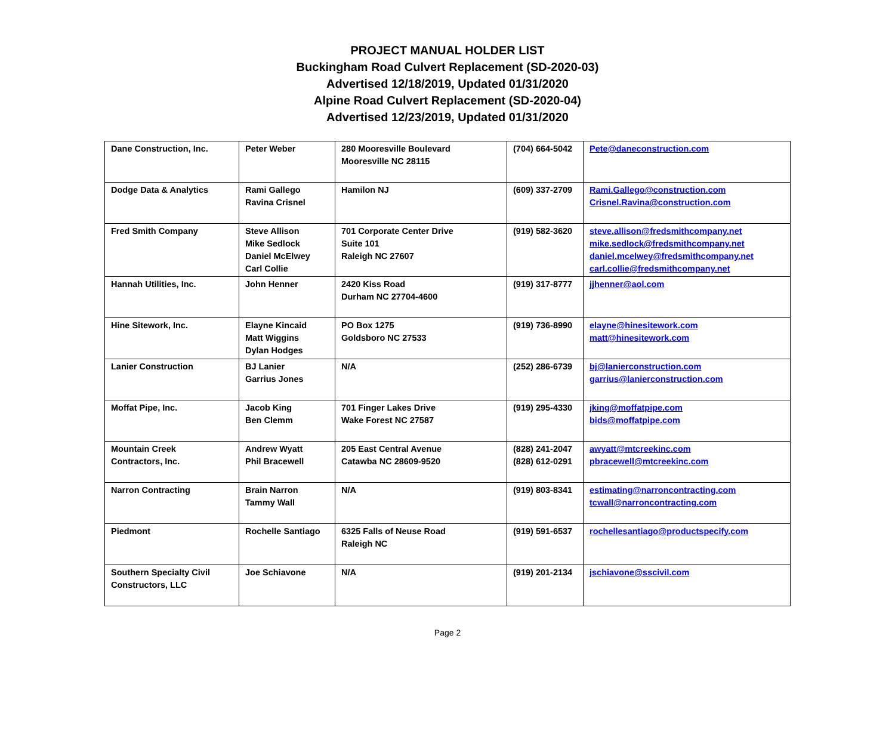PROJECT MANUAL HOLDER LIST
Buckingham Road Culvert Replacement (SD-2020-03)
Advertised 12/18/2019, Updated 01/31/2020
Alpine Road Culvert Replacement (SD-2020-04)
Advertised 12/23/2019, Updated 01/31/2020
| Dane Construction, Inc. | Peter Weber | 280 Mooresville Boulevard Mooresville NC 28115 | (704) 664-5042 | Pete@daneconstruction.com |
| Dodge Data & Analytics | Rami Gallego Ravina Crisnel | Hamilon NJ | (609) 337-2709 | Rami.Gallego@construction.com Crisnel.Ravina@construction.com |
| Fred Smith Company | Steve Allison Mike Sedlock Daniel McElwey Carl Collie | 701 Corporate Center Drive Suite 101 Raleigh NC 27607 | (919) 582-3620 | steve.allison@fredsmithcompany.net mike.sedlock@fredsmithcompany.net daniel.mcelwey@fredsmithcompany.net carl.collie@fredsmithcompany.net |
| Hannah Utilities, Inc. | John Henner | 2420 Kiss Road Durham NC 27704-4600 | (919) 317-8777 | jjhenner@aol.com |
| Hine Sitework, Inc. | Elayne Kincaid Matt Wiggins Dylan Hodges | PO Box 1275 Goldsboro NC 27533 | (919) 736-8990 | elayne@hinesitework.com matt@hinesitework.com |
| Lanier Construction | BJ Lanier Garrius Jones | N/A | (252) 286-6739 | bj@lanierconstruction.com garrius@lanierconstruction.com |
| Moffat Pipe, Inc. | Jacob King Ben Clemm | 701 Finger Lakes Drive Wake Forest NC 27587 | (919) 295-4330 | jking@moffatpipe.com bids@moffatpipe.com |
| Mountain Creek Contractors, Inc. | Andrew Wyatt Phil Bracewell | 205 East Central Avenue Catawba NC 28609-9520 | (828) 241-2047 (828) 612-0291 | awyatt@mtcreekinc.com pbracewell@mtcreekinc.com |
| Narron Contracting | Brain Narron Tammy Wall | N/A | (919) 803-8341 | estimating@narroncontracting.com tcwall@narroncontracting.com |
| Piedmont | Rochelle Santiago | 6325 Falls of Neuse Road Raleigh NC | (919) 591-6537 | rochellesantiago@productspecify.com |
| Southern Specialty Civil Constructors, LLC | Joe Schiavone | N/A | (919) 201-2134 | jschiavone@sscivil.com |
Page 2